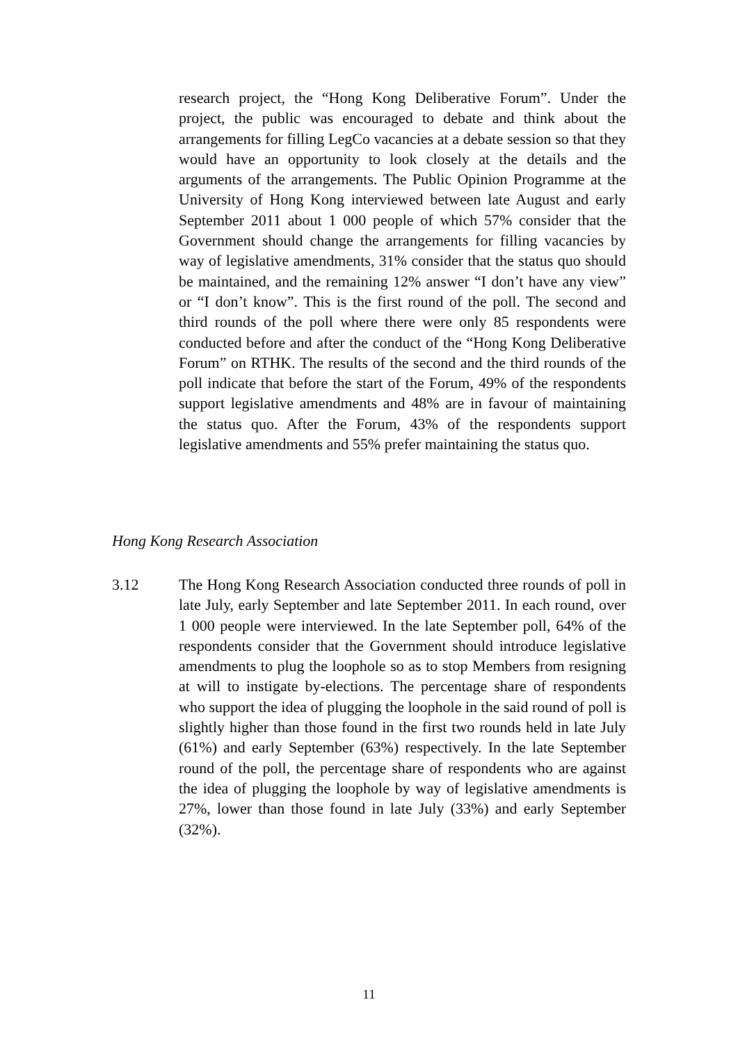research project, the “Hong Kong Deliberative Forum”. Under the project, the public was encouraged to debate and think about the arrangements for filling LegCo vacancies at a debate session so that they would have an opportunity to look closely at the details and the arguments of the arrangements. The Public Opinion Programme at the University of Hong Kong interviewed between late August and early September 2011 about 1 000 people of which 57% consider that the Government should change the arrangements for filling vacancies by way of legislative amendments, 31% consider that the status quo should be maintained, and the remaining 12% answer “I don’t have any view” or “I don’t know”. This is the first round of the poll. The second and third rounds of the poll where there were only 85 respondents were conducted before and after the conduct of the “Hong Kong Deliberative Forum” on RTHK. The results of the second and the third rounds of the poll indicate that before the start of the Forum, 49% of the respondents support legislative amendments and 48% are in favour of maintaining the status quo. After the Forum, 43% of the respondents support legislative amendments and 55% prefer maintaining the status quo.
Hong Kong Research Association
3.12 The Hong Kong Research Association conducted three rounds of poll in late July, early September and late September 2011. In each round, over 1 000 people were interviewed. In the late September poll, 64% of the respondents consider that the Government should introduce legislative amendments to plug the loophole so as to stop Members from resigning at will to instigate by-elections. The percentage share of respondents who support the idea of plugging the loophole in the said round of poll is slightly higher than those found in the first two rounds held in late July (61%) and early September (63%) respectively. In the late September round of the poll, the percentage share of respondents who are against the idea of plugging the loophole by way of legislative amendments is 27%, lower than those found in late July (33%) and early September (32%).
11